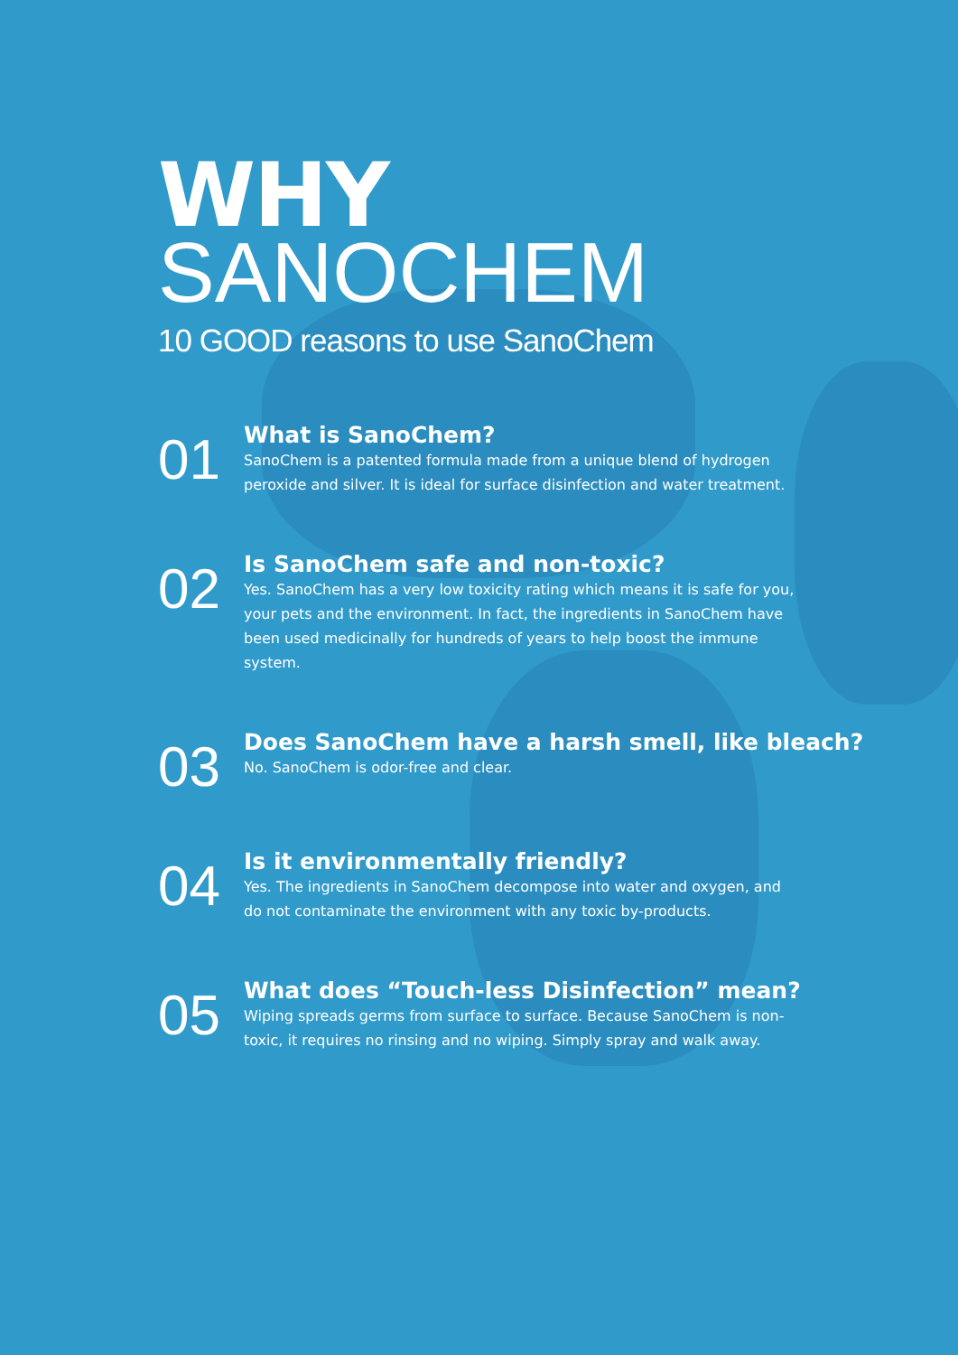WHY
SANOCHEM
10 GOOD reasons to use SanoChem
01
What is SanoChem?
SanoChem is a patented formula made from a unique blend of hydrogen peroxide and silver. It is ideal for surface disinfection and water treatment.
02
Is SanoChem safe and non-toxic?
Yes. SanoChem has a very low toxicity rating which means it is safe for you, your pets and the environment. In fact, the ingredients in SanoChem have been used medicinally for hundreds of years to help boost the immune system.
03
Does SanoChem have a harsh smell, like bleach?
No. SanoChem is odor-free and clear.
04
Is it environmentally friendly?
Yes. The ingredients in SanoChem decompose into water and oxygen, and do not contaminate the environment with any toxic by-products.
05
What does “Touch-less Disinfection” mean?
Wiping spreads germs from surface to surface. Because SanoChem is non-toxic, it requires no rinsing and no wiping. Simply spray and walk away.